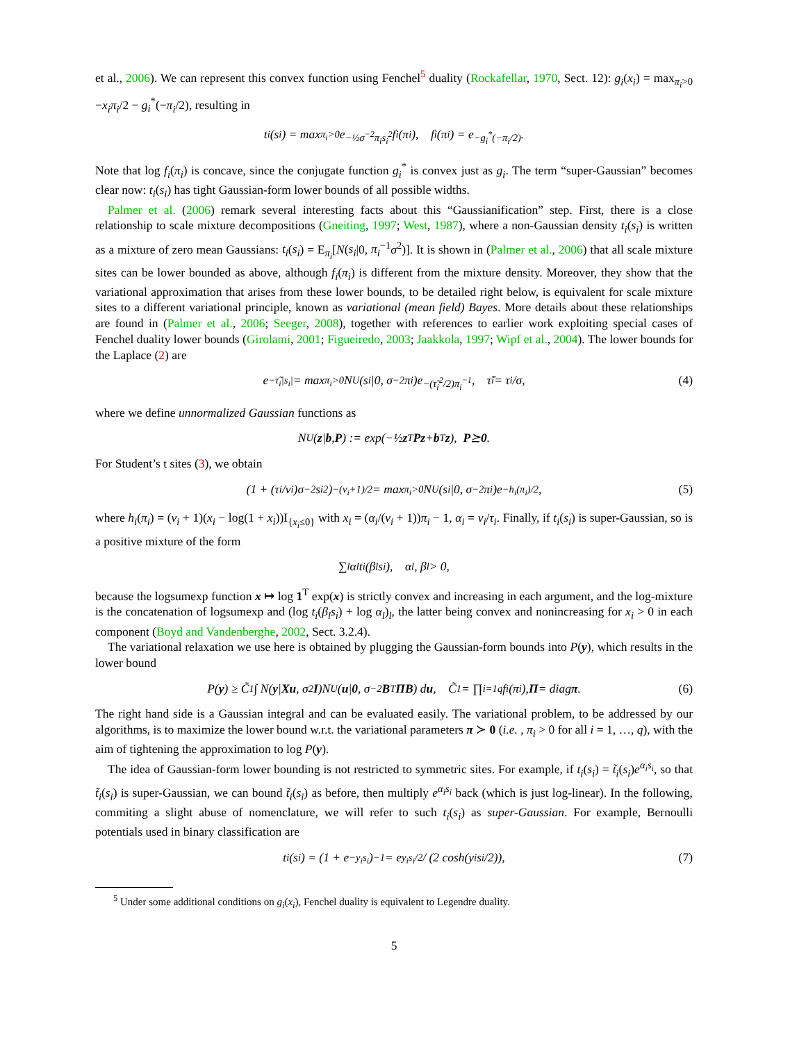et al., 2006). We can represent this convex function using Fenchel<sup>5</sup> duality (Rockafellar, 1970, Sect. 12): g<sub>i</sub>(x<sub>i</sub>) = max<sub>π<sub>i</sub>>0</sub> −x<sub>i</sub>π<sub>i</sub>/2 − g<sub>i</sub><sup>*</sup>(−π<sub>i</sub>/2), resulting in
t<sub>i</sub>(s<sub>i</sub>) = max<sub>π<sub>i</sub>>0</sub> e<sup>−½σ<sup>−2</sup>π<sub>i</sub>s<sub>i</sub><sup>2</sup></sup> f<sub>i</sub>(π<sub>i</sub>), f<sub>i</sub>(π<sub>i</sub>) = e<sup>−g<sub>i</sub><sup>*</sup>(−π<sub>i</sub>/2)</sup>.
Note that log f<sub>i</sub>(π<sub>i</sub>) is concave, since the conjugate function g<sub>i</sub><sup>*</sup> is convex just as g<sub>i</sub>. The term “super-Gaussian” becomes clear now: t<sub>i</sub>(s<sub>i</sub>) has tight Gaussian-form lower bounds of all possible widths.
Palmer et al. (2006) remark several interesting facts about this “Gaussianification” step. First, there is a close relationship to scale mixture decompositions (Gneiting, 1997; West, 1987), where a non-Gaussian density t<sub>i</sub>(s<sub>i</sub>) is written as a mixture of zero mean Gaussians: t<sub>i</sub>(s<sub>i</sub>) = E<sub>π<sub>i</sub></sub>[N(s<sub>i</sub>|0, π<sub>i</sub><sup>−1</sup>σ<sup>2</sup>)]. It is shown in (Palmer et al., 2006) that all scale mixture sites can be lower bounded as above, although f<sub>i</sub>(π<sub>i</sub>) is different from the mixture density. Moreover, they show that the variational approximation that arises from these lower bounds, to be detailed right below, is equivalent for scale mixture sites to a different variational principle, known as variational (mean field) Bayes. More details about these relationships are found in (Palmer et al., 2006; Seeger, 2008), together with references to earlier work exploiting special cases of Fenchel duality lower bounds (Girolami, 2001; Figueiredo, 2003; Jaakkola, 1997; Wipf et al., 2004). The lower bounds for the Laplace (2) are
e<sup>−τ̃<sub>i</sub>|s<sub>i</sub>|</sup> = max<sub>π<sub>i</sub>>0</sub> N<sup>U</sup>(s<sub>i</sub>|0, σ<sup>−2</sup>π<sub>i</sub>)e<sup>−(τ̃<sub>i</sub><sup>2</sup>/2)π<sub>i</sub><sup>−1</sup></sup>, τ̃<sub>i</sub> = τ<sub>i</sub>/σ, (4)
where we define unnormalized Gaussian functions as
N<sup>U</sup>(z | b, P) := exp(−½ z<sup>T</sup> Pz + b<sup>T</sup> z), P ⪰ 0.
For Student’s t sites (3), we obtain
(1 + (τ<sub>i</sub>/ν<sub>i</sub>)σ<sup>−2</sup>s<sub>i</sub><sup>2</sup>)<sup>−(ν<sub>i</sub>+1)/2</sup> = max<sub>π<sub>i</sub>>0</sub> N<sup>U</sup>(s<sub>i</sub>|0, σ<sup>−2</sup>π<sub>i</sub>)e<sup>−h<sub>i</sub>(π<sub>i</sub>)/2</sup>, (5)
where h<sub>i</sub>(π<sub>i</sub>) = (ν<sub>i</sub> + 1)(x<sub>i</sub> − log(1 + x<sub>i</sub>))I<sub>{x<sub>i</sub>≤0}</sub> with x<sub>i</sub> = (α<sub>i</sub>/(ν<sub>i</sub> + 1))π<sub>i</sub> − 1, α<sub>i</sub> = ν<sub>i</sub>/τ<sub>i</sub>. Finally, if t<sub>i</sub>(s<sub>i</sub>) is super-Gaussian, so is a positive mixture of the form
∑<sub>l</sub> α<sub>l</sub>t<sub>i</sub>(β<sub>l</sub>s<sub>i</sub>), α<sub>l</sub>, β<sub>l</sub> > 0,
because the logsumexp function x ↦ log 1<sup>T</sup> exp(x) is strictly convex and increasing in each argument, and the log-mixture is the concatenation of logsumexp and (log t<sub>i</sub>(β<sub>l</sub>s<sub>i</sub>) + log α<sub>l</sub>)<sub>l</sub>, the latter being convex and nonincreasing for x<sub>i</sub> > 0 in each component (Boyd and Vandenberghe, 2002, Sect. 3.2.4).
The variational relaxation we use here is obtained by plugging the Gaussian-form bounds into P(y), which results in the lower bound
P(y) ≥ C̃<sub>1</sub> ∫ N(y | Xu, σ<sup>2</sup> I)N<sup>U</sup>(u | 0, σ<sup>−2</sup> B<sup>T</sup> ΠB) d u, C̃<sub>1</sub> = ∏<sub>i=1</sub><sup>q</sup> f<sub>i</sub>(π<sub>i</sub>), Π = diag π. (6)
The right hand side is a Gaussian integral and can be evaluated easily. The variational problem, to be addressed by our algorithms, is to maximize the lower bound w.r.t. the variational parameters π ≻ 0 (i.e. , π<sub>i</sub> > 0 for all i = 1, …, q), with the aim of tightening the approximation to log P(y).
The idea of Gaussian-form lower bounding is not restricted to symmetric sites. For example, if t<sub>i</sub>(s<sub>i</sub>) = t̃<sub>i</sub>(s<sub>i</sub>)e<sup>α<sub>i</sub>s<sub>i</sub></sup>, so that t̃<sub>i</sub>(s<sub>i</sub>) is super-Gaussian, we can bound t̃<sub>i</sub>(s<sub>i</sub>) as before, then multiply e<sup>α<sub>i</sub>s<sub>i</sub></sup> back (which is just log-linear). In the following, commiting a slight abuse of nomenclature, we will refer to such t<sub>i</sub>(s<sub>i</sub>) as super-Gaussian. For example, Bernoulli potentials used in binary classification are
t<sub>i</sub>(s<sub>i</sub>) = (1 + e<sup>−y<sub>i</sub>s<sub>i</sub></sup>)<sup>−1</sup> = e<sup>y<sub>i</sub>s<sub>i</sub>/2</sup> / (2 cosh(y<sub>i</sub>s<sub>i</sub>/2)), (7)
<sup>5</sup> Under some additional conditions on g<sub>i</sub>(x<sub>i</sub>), Fenchel duality is equivalent to Legendre duality.
5